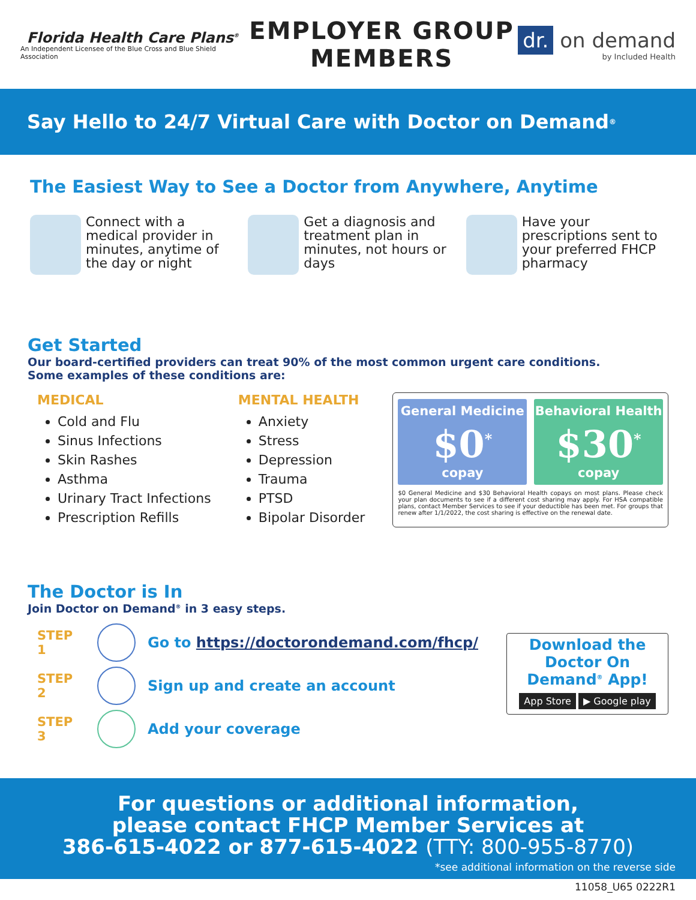Florida Health Care Plans<sup>®</sup>
An Independent Licensee of the Blue Cross and Blue Shield Association
EMPLOYER GROUP
MEMBERS
dr. on demand
by Included Health
Say Hello to 24/7 Virtual Care with Doctor on Demand<sup>®</sup>
The Easiest Way to See a Doctor from Anywhere, Anytime
Connect with a medical provider in minutes, anytime of the day or night
Get a diagnosis and treatment plan in minutes, not hours or days
Have your prescriptions sent to your preferred FHCP pharmacy
Get Started
Our board-certified providers can treat 90% of the most common urgent care conditions.
Some examples of these conditions are:
MEDICAL
Cold and Flu
Sinus Infections
Skin Rashes
Asthma
Urinary Tract Infections
Prescription Refills
MENTAL HEALTH
Anxiety
Stress
Depression
Trauma
PTSD
Bipolar Disorder
General Medicine
$0<sup>*</sup>
copay
Behavioral Health
$30<sup>*</sup>
copay
$0 General Medicine and $30 Behavioral Health copays on most plans. Please check your plan documents to see if a different cost sharing may apply. For HSA compatible plans, contact Member Services to see if your deductible has been met. For groups that renew after 1/1/2022, the cost sharing is effective on the renewal date.
The Doctor is In
Join Doctor on Demand<sup>®</sup> in 3 easy steps.
STEP 1 Go to https://doctorondemand.com/fhcp/
STEP 2 Sign up and create an account
STEP 3 Add your coverage
Download the
Doctor On
Demand<sup>®</sup> App!
App Store ▶ Google play
For questions or additional information,
please contact FHCP Member Services at
386-615-4022 or 877-615-4022 (TTY: 800-955-8770)
*see additional information on the reverse side
11058_U65 0222R1